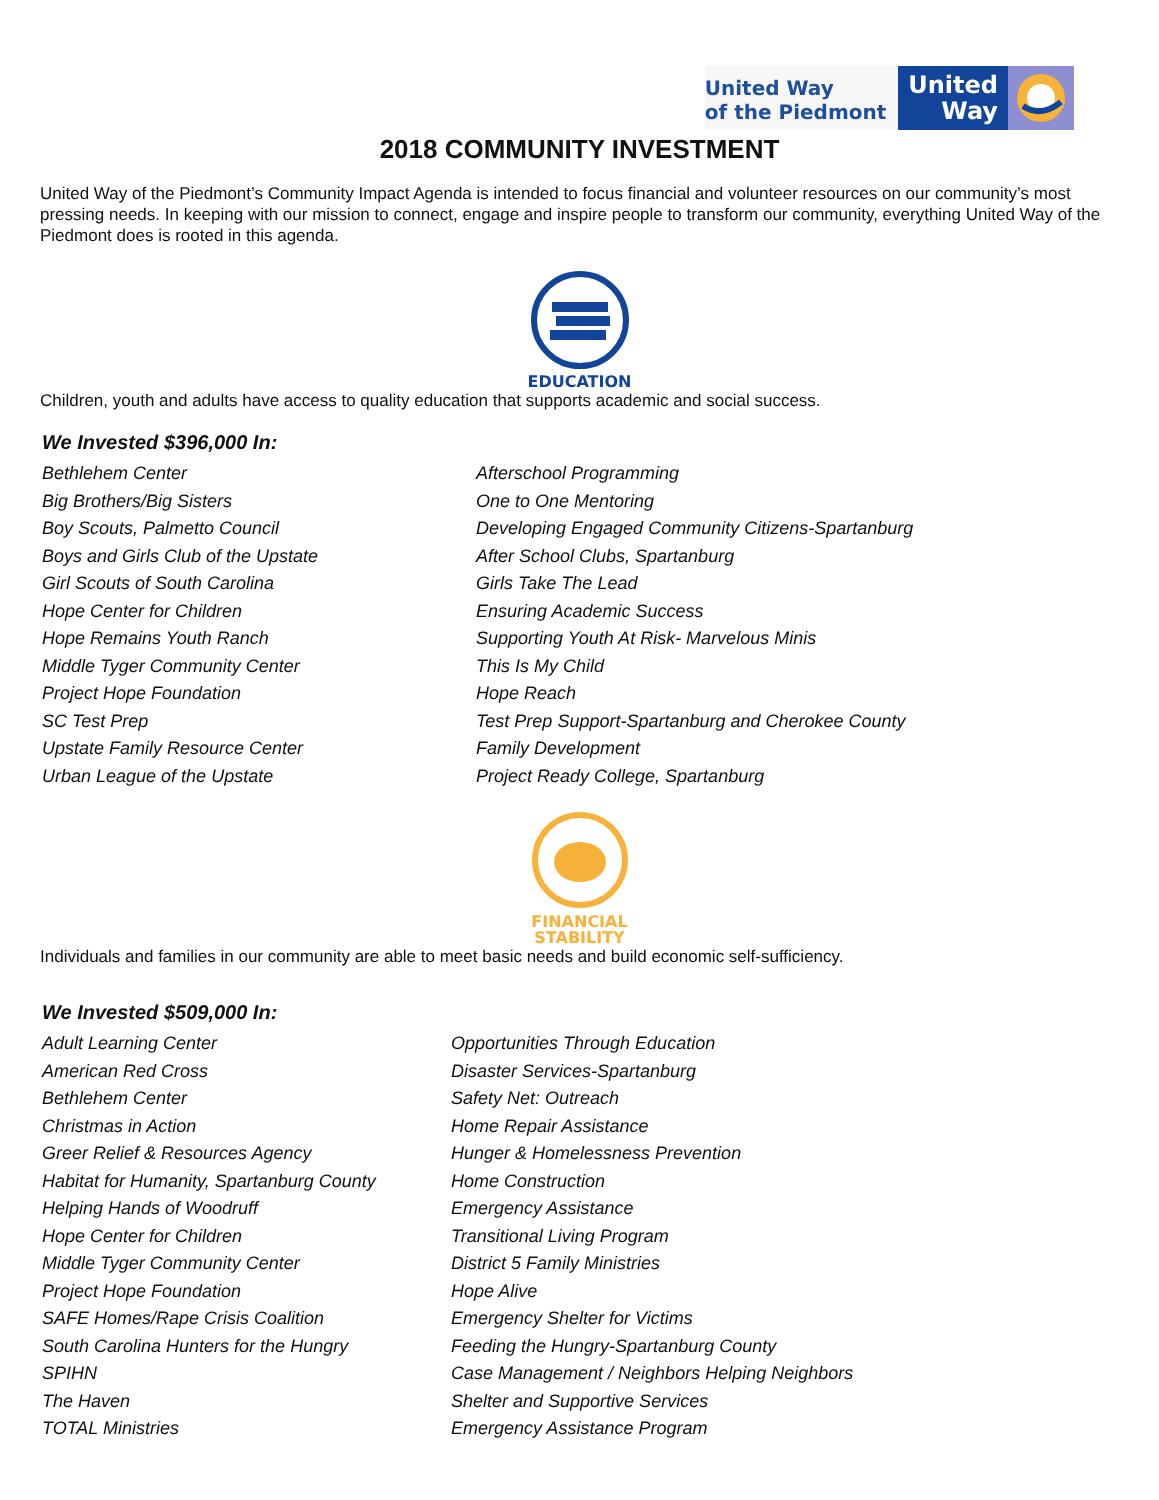United Way
of the Piedmont
United
Way
2018 COMMUNITY INVESTMENT
United Way of the Piedmont’s Community Impact Agenda is intended to focus financial and volunteer resources on our community’s most pressing needs. In keeping with our mission to connect, engage and inspire people to transform our community, everything United Way of the Piedmont does is rooted in this agenda.
EDUCATION
Children, youth and adults have access to quality education that supports academic and social success.
We Invested $396,000 In:
| Bethlehem Center | Afterschool Programming |
| Big Brothers/Big Sisters | One to One Mentoring |
| Boy Scouts, Palmetto Council | Developing Engaged Community Citizens-Spartanburg |
| Boys and Girls Club of the Upstate | After School Clubs, Spartanburg |
| Girl Scouts of South Carolina | Girls Take The Lead |
| Hope Center for Children | Ensuring Academic Success |
| Hope Remains Youth Ranch | Supporting Youth At Risk- Marvelous Minis |
| Middle Tyger Community Center | This Is My Child |
| Project Hope Foundation | Hope Reach |
| SC Test Prep | Test Prep Support-Spartanburg and Cherokee County |
| Upstate Family Resource Center | Family Development |
| Urban League of the Upstate | Project Ready College, Spartanburg |
FINANCIAL
STABILITY
Individuals and families in our community are able to meet basic needs and build economic self-sufficiency.
We Invested $509,000 In:
| Adult Learning Center | Opportunities Through Education |
| American Red Cross | Disaster Services-Spartanburg |
| Bethlehem Center | Safety Net: Outreach |
| Christmas in Action | Home Repair Assistance |
| Greer Relief & Resources Agency | Hunger & Homelessness Prevention |
| Habitat for Humanity, Spartanburg County | Home Construction |
| Helping Hands of Woodruff | Emergency Assistance |
| Hope Center for Children | Transitional Living Program |
| Middle Tyger Community Center | District 5 Family Ministries |
| Project Hope Foundation | Hope Alive |
| SAFE Homes/Rape Crisis Coalition | Emergency Shelter for Victims |
| South Carolina Hunters for the Hungry | Feeding the Hungry-Spartanburg County |
| SPIHN | Case Management / Neighbors Helping Neighbors |
| The Haven | Shelter and Supportive Services |
| TOTAL Ministries | Emergency Assistance Program |